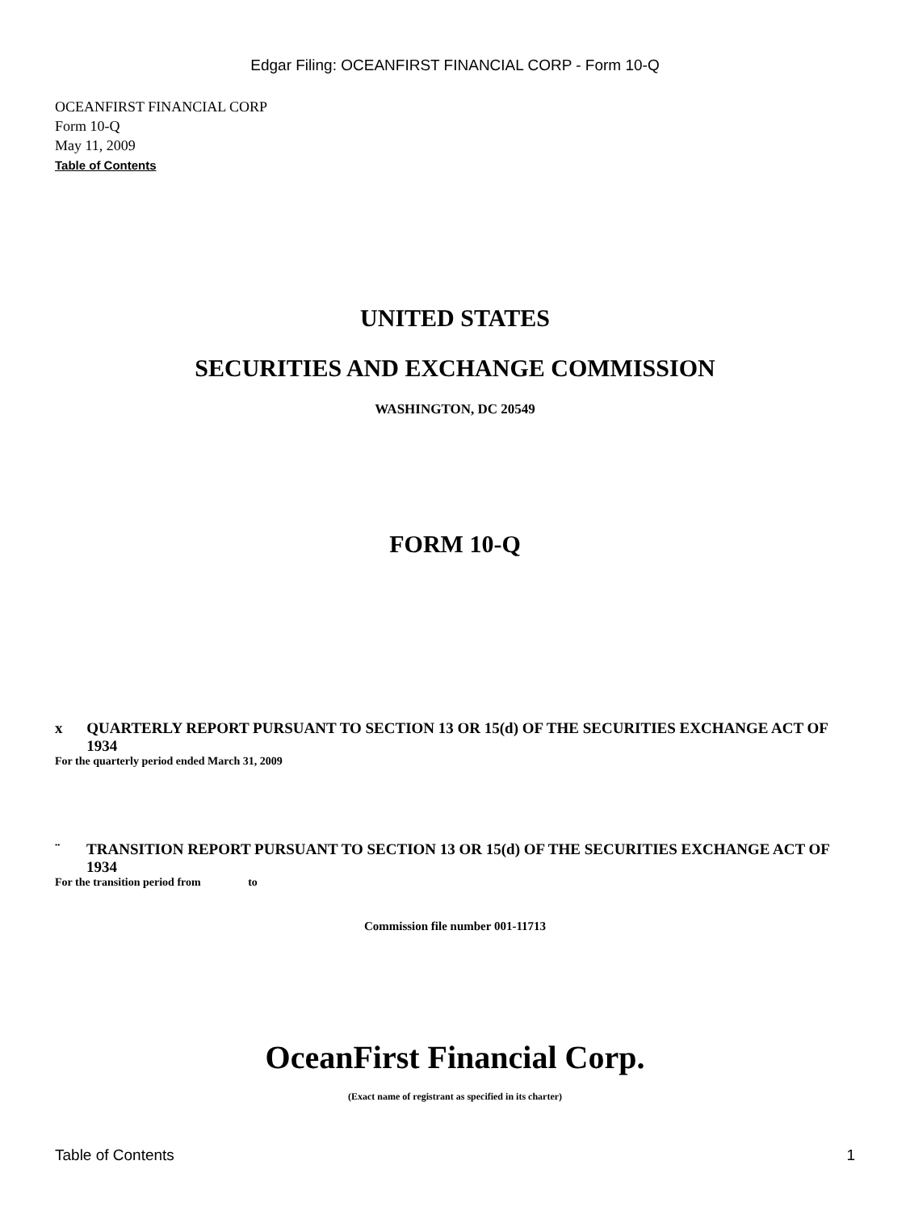Edgar Filing: OCEANFIRST FINANCIAL CORP - Form 10-Q
OCEANFIRST FINANCIAL CORP
Form 10-Q
May 11, 2009
Table of Contents
UNITED STATES
SECURITIES AND EXCHANGE COMMISSION
WASHINGTON, DC 20549
FORM 10-Q
x QUARTERLY REPORT PURSUANT TO SECTION 13 OR 15(d) OF THE SECURITIES EXCHANGE ACT OF 1934
For the quarterly period ended March 31, 2009
¨ TRANSITION REPORT PURSUANT TO SECTION 13 OR 15(d) OF THE SECURITIES EXCHANGE ACT OF 1934
For the transition period from to
Commission file number 001-11713
OceanFirst Financial Corp.
(Exact name of registrant as specified in its charter)
Table of Contents 1